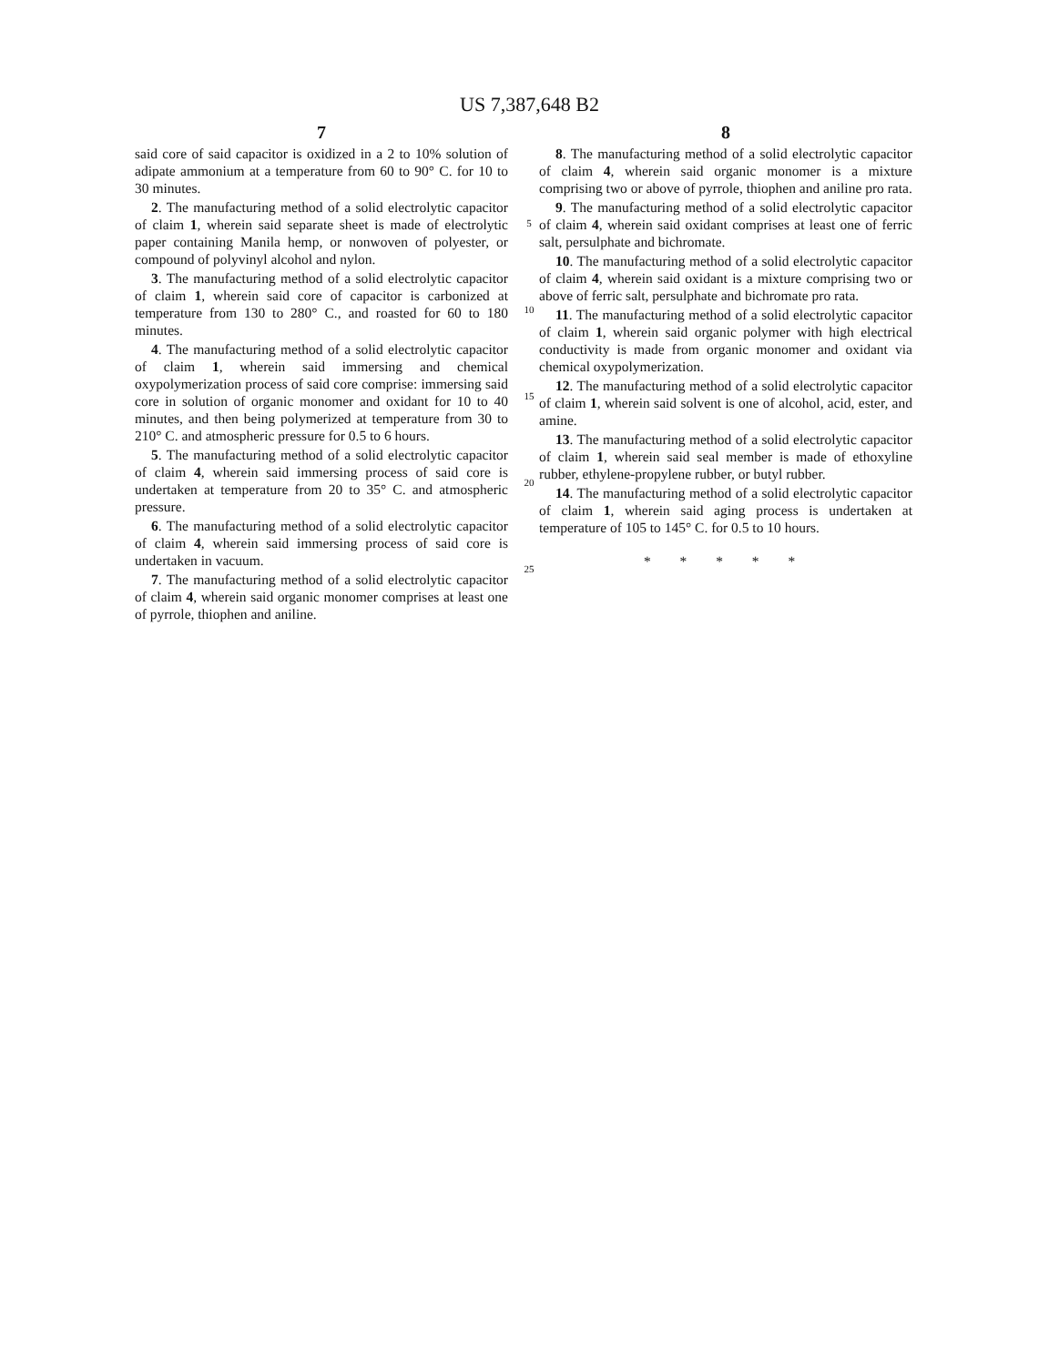US 7,387,648 B2
7
said core of said capacitor is oxidized in a 2 to 10% solution of adipate ammonium at a temperature from 60 to 90° C. for 10 to 30 minutes.
2. The manufacturing method of a solid electrolytic capacitor of claim 1, wherein said separate sheet is made of electrolytic paper containing Manila hemp, or nonwoven of polyester, or compound of polyvinyl alcohol and nylon.
3. The manufacturing method of a solid electrolytic capacitor of claim 1, wherein said core of capacitor is carbonized at temperature from 130 to 280° C., and roasted for 60 to 180 minutes.
4. The manufacturing method of a solid electrolytic capacitor of claim 1, wherein said immersing and chemical oxypolymerization process of said core comprise: immersing said core in solution of organic monomer and oxidant for 10 to 40 minutes, and then being polymerized at temperature from 30 to 210° C. and atmospheric pressure for 0.5 to 6 hours.
5. The manufacturing method of a solid electrolytic capacitor of claim 4, wherein said immersing process of said core is undertaken at temperature from 20 to 35° C. and atmospheric pressure.
6. The manufacturing method of a solid electrolytic capacitor of claim 4, wherein said immersing process of said core is undertaken in vacuum.
7. The manufacturing method of a solid electrolytic capacitor of claim 4, wherein said organic monomer comprises at least one of pyrrole, thiophen and aniline.
5
10
15
20
25
8
8. The manufacturing method of a solid electrolytic capacitor of claim 4, wherein said organic monomer is a mixture comprising two or above of pyrrole, thiophen and aniline pro rata.
9. The manufacturing method of a solid electrolytic capacitor of claim 4, wherein said oxidant comprises at least one of ferric salt, persulphate and bichromate.
10. The manufacturing method of a solid electrolytic capacitor of claim 4, wherein said oxidant is a mixture comprising two or above of ferric salt, persulphate and bichromate pro rata.
11. The manufacturing method of a solid electrolytic capacitor of claim 1, wherein said organic polymer with high electrical conductivity is made from organic monomer and oxidant via chemical oxypolymerization.
12. The manufacturing method of a solid electrolytic capacitor of claim 1, wherein said solvent is one of alcohol, acid, ester, and amine.
13. The manufacturing method of a solid electrolytic capacitor of claim 1, wherein said seal member is made of ethoxyline rubber, ethylene-propylene rubber, or butyl rubber.
14. The manufacturing method of a solid electrolytic capacitor of claim 1, wherein said aging process is undertaken at temperature of 105 to 145° C. for 0.5 to 10 hours.
* * * * *